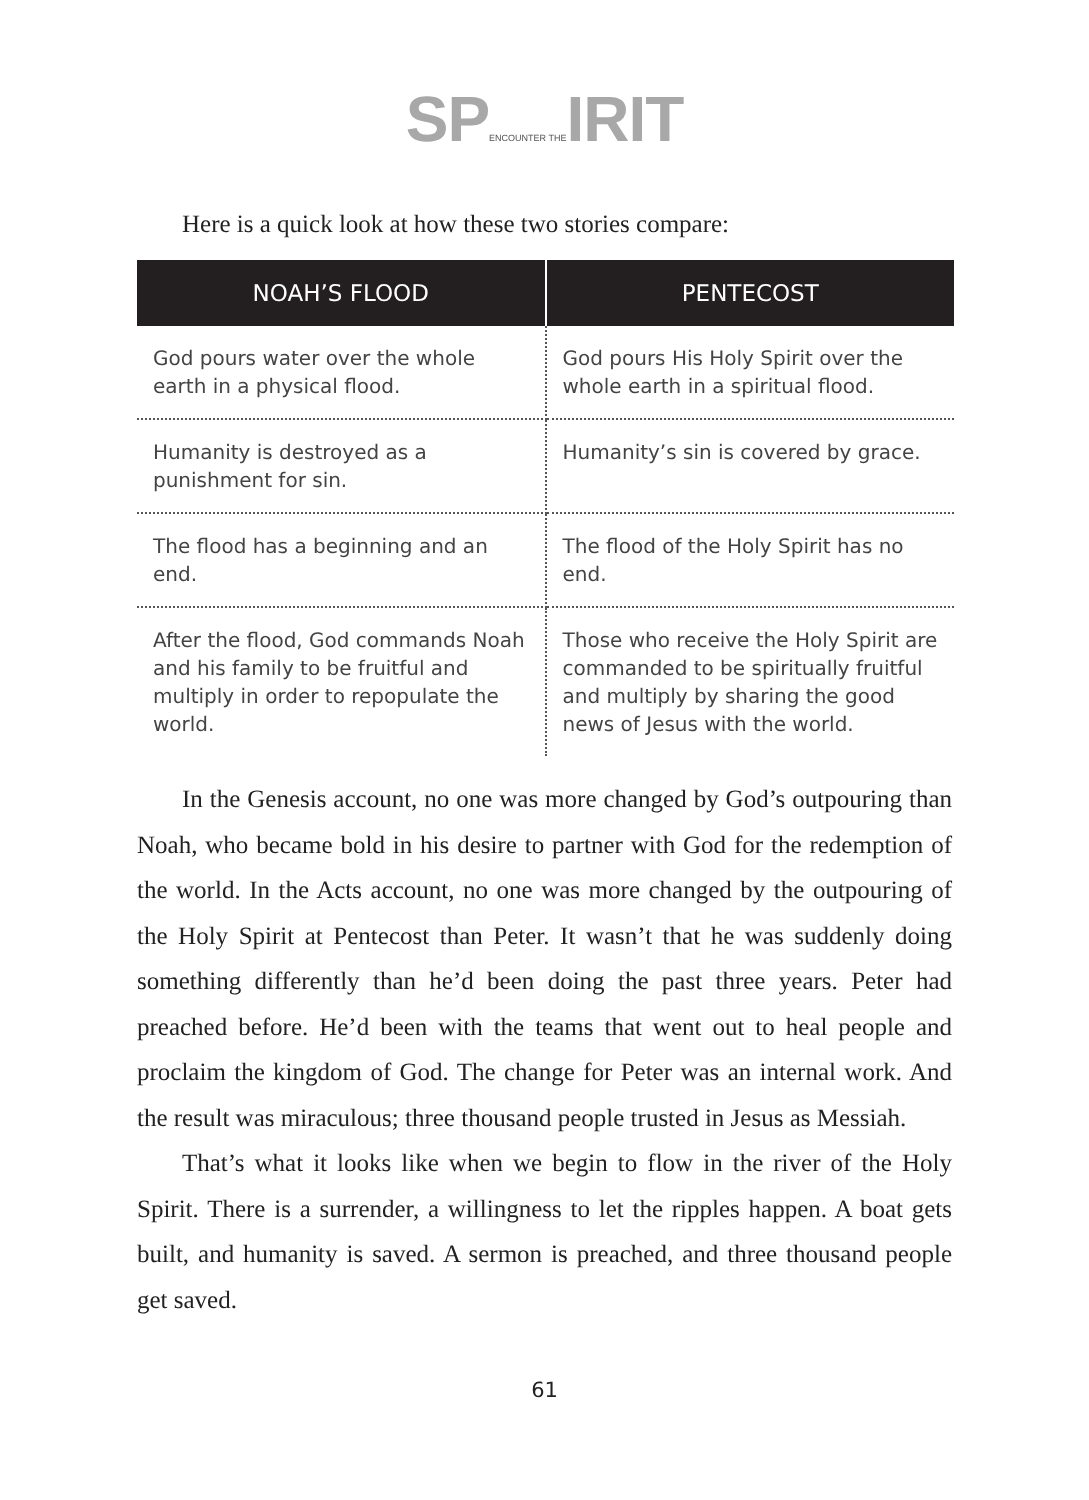SP ENCOUNTER THE IRIT
Here is a quick look at how these two stories compare:
| NOAH’S FLOOD | PENTECOST |
| --- | --- |
| God pours water over the whole earth in a physical flood. | God pours His Holy Spirit over the whole earth in a spiritual flood. |
| Humanity is destroyed as a punishment for sin. | Humanity’s sin is covered by grace. |
| The flood has a beginning and an end. | The flood of the Holy Spirit has no end. |
| After the flood, God commands Noah and his family to be fruitful and multiply in order to repopulate the world. | Those who receive the Holy Spirit are commanded to be spiritually fruitful and multiply by sharing the good news of Jesus with the world. |
In the Genesis account, no one was more changed by God’s outpouring than Noah, who became bold in his desire to partner with God for the redemption of the world. In the Acts account, no one was more changed by the outpouring of the Holy Spirit at Pentecost than Peter. It wasn’t that he was suddenly doing something differently than he’d been doing the past three years. Peter had preached before. He’d been with the teams that went out to heal people and proclaim the kingdom of God. The change for Peter was an internal work. And the result was miraculous; three thousand people trusted in Jesus as Messiah.
That’s what it looks like when we begin to flow in the river of the Holy Spirit. There is a surrender, a willingness to let the ripples happen. A boat gets built, and humanity is saved. A sermon is preached, and three thousand people get saved.
61